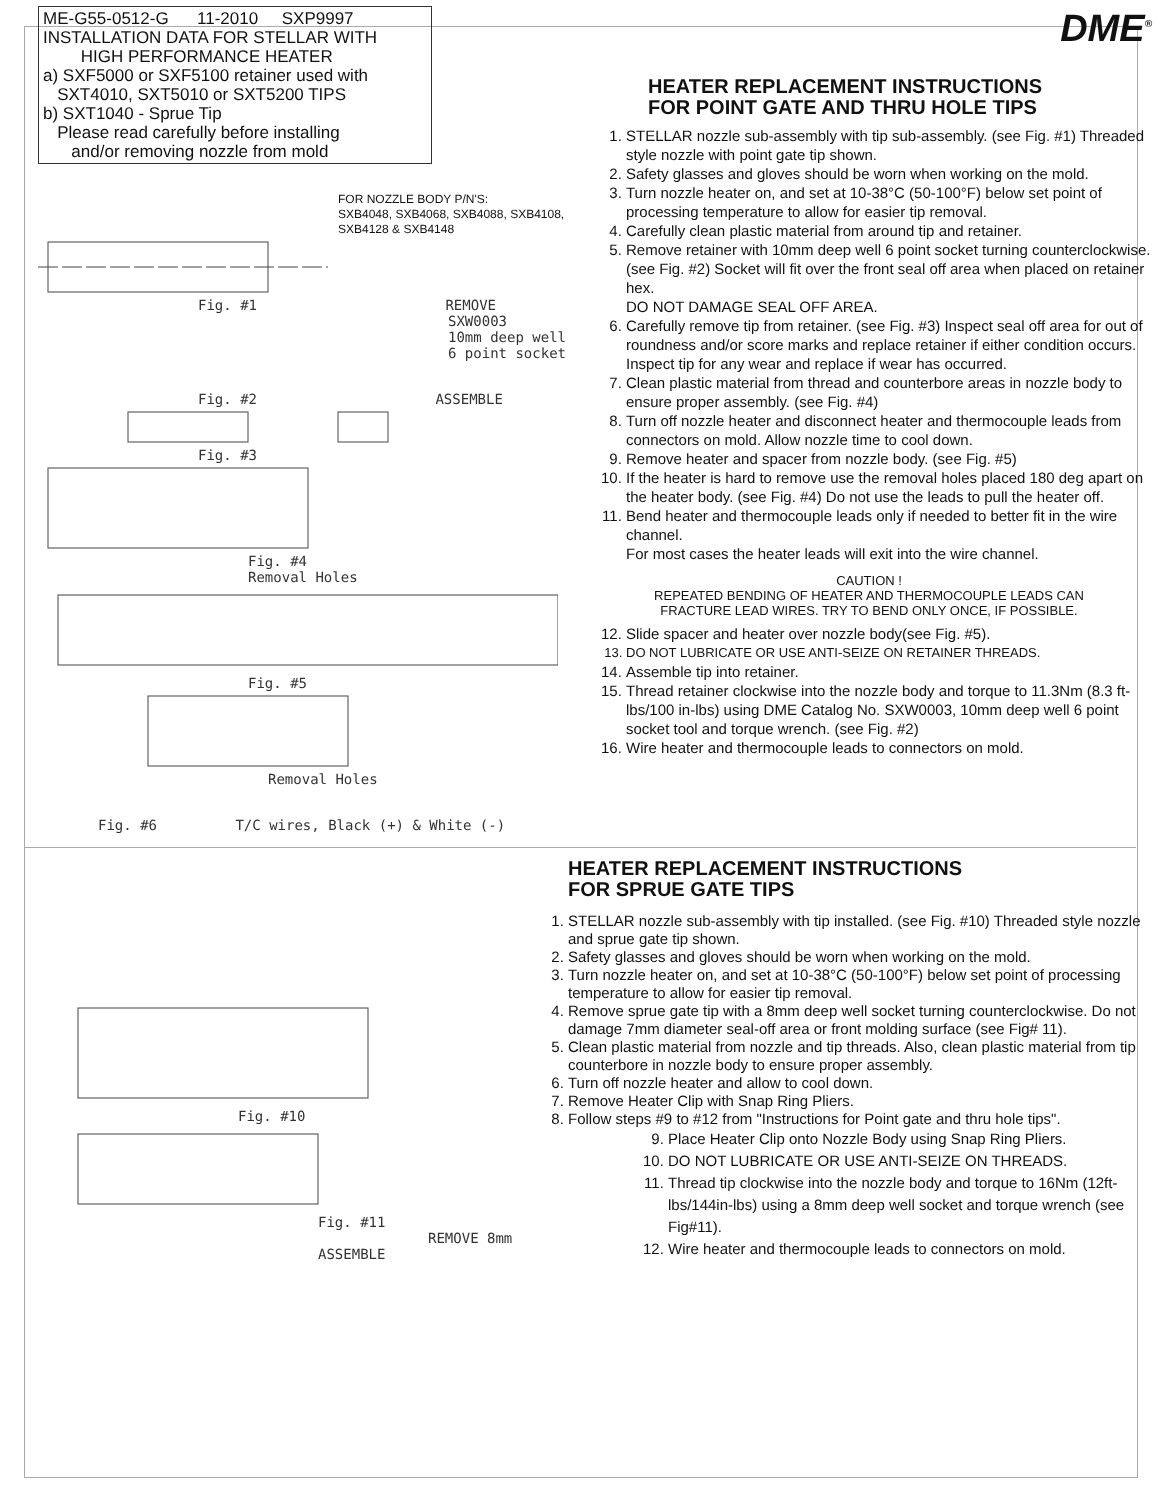ME-G55-0512-G 11-2010 SXP9997
INSTALLATION DATA FOR STELLAR WITH
HIGH PERFORMANCE HEATER
a) SXF5000 or SXF5100 retainer used with
SXT4010, SXT5010 or SXT5200 TIPS
b) SXT1040 - Sprue Tip
Please read carefully before installing
and/or removing nozzle from mold
FOR NOZZLE BODY P/N'S:
SXB4048, SXB4068, SXB4088, SXB4108,
SXB4128 & SXB4148
Fig. #1 REMOVE
SXW0003
10mm deep well
6 point socket
Fig. #2 ASSEMBLE
Fig. #3
Fig. #4
Removal Holes
Fig. #5
Removal Holes
Fig. #6 T/C wires, Black (+) & White (-)
DME<sup>®</sup>
HEATER REPLACEMENT INSTRUCTIONS
FOR POINT GATE AND THRU HOLE TIPS
1. STELLAR nozzle sub-assembly with tip sub-assembly. (see Fig. #1) Threaded style nozzle with point gate tip shown.
2. Safety glasses and gloves should be worn when working on the mold.
3. Turn nozzle heater on, and set at 10-38°C (50-100°F) below set point of processing temperature to allow for easier tip removal.
4. Carefully clean plastic material from around tip and retainer.
5. Remove retainer with 10mm deep well 6 point socket turning counterclockwise.(see Fig. #2) Socket will fit over the front seal off area when placed on retainer hex.
DO NOT DAMAGE SEAL OFF AREA.
6. Carefully remove tip from retainer. (see Fig. #3) Inspect seal off area for out of roundness and/or score marks and replace retainer if either condition occurs. Inspect tip for any wear and replace if wear has occurred.
7. Clean plastic material from thread and counterbore areas in nozzle body to ensure proper assembly. (see Fig. #4)
8. Turn off nozzle heater and disconnect heater and thermocouple leads from connectors on mold. Allow nozzle time to cool down.
9. Remove heater and spacer from nozzle body. (see Fig. #5)
10. If the heater is hard to remove use the removal holes placed 180 deg apart on the heater body. (see Fig. #4) Do not use the leads to pull the heater off.
11. Bend heater and thermocouple leads only if needed to better fit in the wire channel.
For most cases the heater leads will exit into the wire channel.
CAUTION !
REPEATED BENDING OF HEATER AND THERMOCOUPLE LEADS CAN
FRACTURE LEAD WIRES. TRY TO BEND ONLY ONCE, IF POSSIBLE.
12. Slide spacer and heater over nozzle body(see Fig. #5).
13. DO NOT LUBRICATE OR USE ANTI-SEIZE ON RETAINER THREADS.
14. Assemble tip into retainer.
15. Thread retainer clockwise into the nozzle body and torque to 11.3Nm (8.3 ft-lbs/100 in-lbs) using DME Catalog No. SXW0003, 10mm deep well 6 point socket tool and torque wrench. (see Fig. #2)
16. Wire heater and thermocouple leads to connectors on mold.
Fig. #10
Fig. #11 REMOVE 8mm ASSEMBLE
HEATER REPLACEMENT INSTRUCTIONS
FOR SPRUE GATE TIPS
1. STELLAR nozzle sub-assembly with tip installed. (see Fig. #10) Threaded style nozzle and sprue gate tip shown.
2. Safety glasses and gloves should be worn when working on the mold.
3. Turn nozzle heater on, and set at 10-38°C (50-100°F) below set point of processing temperature to allow for easier tip removal.
4. Remove sprue gate tip with a 8mm deep well socket turning counterclockwise. Do not damage 7mm diameter seal-off area or front molding surface (see Fig# 11).
5. Clean plastic material from nozzle and tip threads. Also, clean plastic material from tip counterbore in nozzle body to ensure proper assembly.
6. Turn off nozzle heater and allow to cool down.
7. Remove Heater Clip with Snap Ring Pliers.
8. Follow steps #9 to #12 from "Instructions for Point gate and thru hole tips".
9. Place Heater Clip onto Nozzle Body using Snap Ring Pliers.
10. DO NOT LUBRICATE OR USE ANTI-SEIZE ON THREADS.
11. Thread tip clockwise into the nozzle body and torque to 16Nm (12ft-lbs/144in-lbs) using a 8mm deep well socket and torque wrench (see Fig#11).
12. Wire heater and thermocouple leads to connectors on mold.